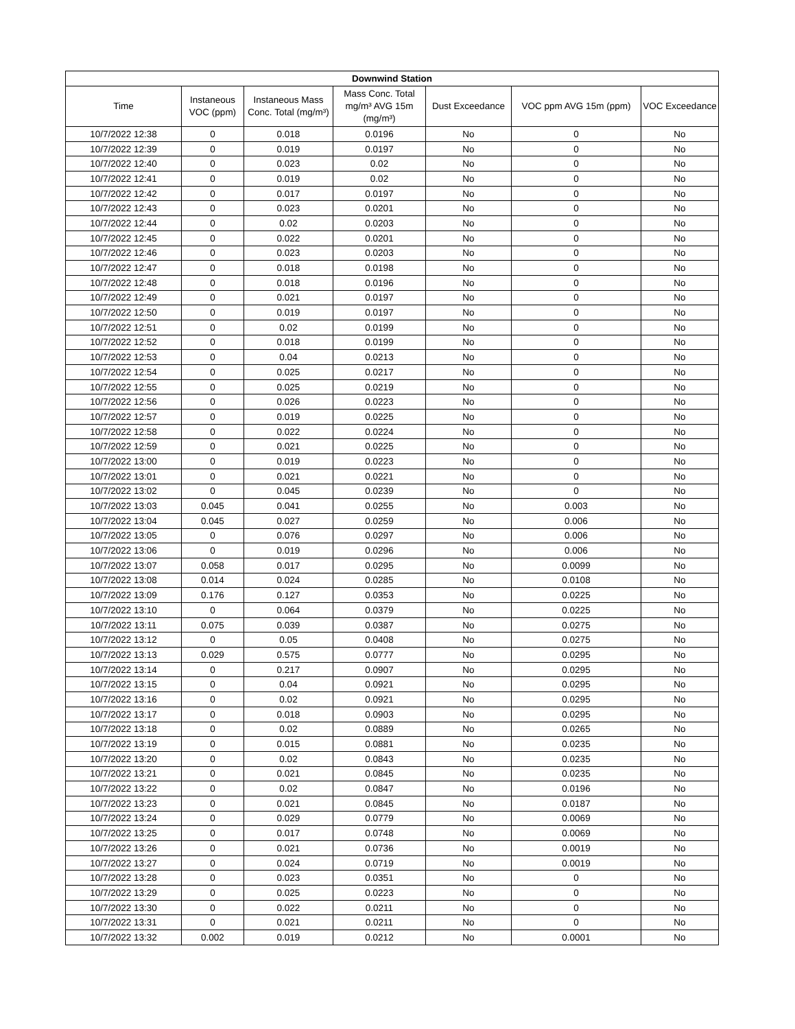| Downwind Station | | | | | | |
| --- | --- | --- | --- | --- | --- | --- |
| Time | Instaneous VOC (ppm) | Instaneous Mass Conc. Total (mg/m³) | Mass Conc. Total mg/m³ AVG 15m (mg/m³) | Dust Exceedance | VOC ppm AVG 15m (ppm) | VOC Exceedance |
| 10/7/2022 12:38 | 0 | 0.018 | 0.0196 | No | 0 | No |
| 10/7/2022 12:39 | 0 | 0.019 | 0.0197 | No | 0 | No |
| 10/7/2022 12:40 | 0 | 0.023 | 0.02 | No | 0 | No |
| 10/7/2022 12:41 | 0 | 0.019 | 0.02 | No | 0 | No |
| 10/7/2022 12:42 | 0 | 0.017 | 0.0197 | No | 0 | No |
| 10/7/2022 12:43 | 0 | 0.023 | 0.0201 | No | 0 | No |
| 10/7/2022 12:44 | 0 | 0.02 | 0.0203 | No | 0 | No |
| 10/7/2022 12:45 | 0 | 0.022 | 0.0201 | No | 0 | No |
| 10/7/2022 12:46 | 0 | 0.023 | 0.0203 | No | 0 | No |
| 10/7/2022 12:47 | 0 | 0.018 | 0.0198 | No | 0 | No |
| 10/7/2022 12:48 | 0 | 0.018 | 0.0196 | No | 0 | No |
| 10/7/2022 12:49 | 0 | 0.021 | 0.0197 | No | 0 | No |
| 10/7/2022 12:50 | 0 | 0.019 | 0.0197 | No | 0 | No |
| 10/7/2022 12:51 | 0 | 0.02 | 0.0199 | No | 0 | No |
| 10/7/2022 12:52 | 0 | 0.018 | 0.0199 | No | 0 | No |
| 10/7/2022 12:53 | 0 | 0.04 | 0.0213 | No | 0 | No |
| 10/7/2022 12:54 | 0 | 0.025 | 0.0217 | No | 0 | No |
| 10/7/2022 12:55 | 0 | 0.025 | 0.0219 | No | 0 | No |
| 10/7/2022 12:56 | 0 | 0.026 | 0.0223 | No | 0 | No |
| 10/7/2022 12:57 | 0 | 0.019 | 0.0225 | No | 0 | No |
| 10/7/2022 12:58 | 0 | 0.022 | 0.0224 | No | 0 | No |
| 10/7/2022 12:59 | 0 | 0.021 | 0.0225 | No | 0 | No |
| 10/7/2022 13:00 | 0 | 0.019 | 0.0223 | No | 0 | No |
| 10/7/2022 13:01 | 0 | 0.021 | 0.0221 | No | 0 | No |
| 10/7/2022 13:02 | 0 | 0.045 | 0.0239 | No | 0 | No |
| 10/7/2022 13:03 | 0.045 | 0.041 | 0.0255 | No | 0.003 | No |
| 10/7/2022 13:04 | 0.045 | 0.027 | 0.0259 | No | 0.006 | No |
| 10/7/2022 13:05 | 0 | 0.076 | 0.0297 | No | 0.006 | No |
| 10/7/2022 13:06 | 0 | 0.019 | 0.0296 | No | 0.006 | No |
| 10/7/2022 13:07 | 0.058 | 0.017 | 0.0295 | No | 0.0099 | No |
| 10/7/2022 13:08 | 0.014 | 0.024 | 0.0285 | No | 0.0108 | No |
| 10/7/2022 13:09 | 0.176 | 0.127 | 0.0353 | No | 0.0225 | No |
| 10/7/2022 13:10 | 0 | 0.064 | 0.0379 | No | 0.0225 | No |
| 10/7/2022 13:11 | 0.075 | 0.039 | 0.0387 | No | 0.0275 | No |
| 10/7/2022 13:12 | 0 | 0.05 | 0.0408 | No | 0.0275 | No |
| 10/7/2022 13:13 | 0.029 | 0.575 | 0.0777 | No | 0.0295 | No |
| 10/7/2022 13:14 | 0 | 0.217 | 0.0907 | No | 0.0295 | No |
| 10/7/2022 13:15 | 0 | 0.04 | 0.0921 | No | 0.0295 | No |
| 10/7/2022 13:16 | 0 | 0.02 | 0.0921 | No | 0.0295 | No |
| 10/7/2022 13:17 | 0 | 0.018 | 0.0903 | No | 0.0295 | No |
| 10/7/2022 13:18 | 0 | 0.02 | 0.0889 | No | 0.0265 | No |
| 10/7/2022 13:19 | 0 | 0.015 | 0.0881 | No | 0.0235 | No |
| 10/7/2022 13:20 | 0 | 0.02 | 0.0843 | No | 0.0235 | No |
| 10/7/2022 13:21 | 0 | 0.021 | 0.0845 | No | 0.0235 | No |
| 10/7/2022 13:22 | 0 | 0.02 | 0.0847 | No | 0.0196 | No |
| 10/7/2022 13:23 | 0 | 0.021 | 0.0845 | No | 0.0187 | No |
| 10/7/2022 13:24 | 0 | 0.029 | 0.0779 | No | 0.0069 | No |
| 10/7/2022 13:25 | 0 | 0.017 | 0.0748 | No | 0.0069 | No |
| 10/7/2022 13:26 | 0 | 0.021 | 0.0736 | No | 0.0019 | No |
| 10/7/2022 13:27 | 0 | 0.024 | 0.0719 | No | 0.0019 | No |
| 10/7/2022 13:28 | 0 | 0.023 | 0.0351 | No | 0 | No |
| 10/7/2022 13:29 | 0 | 0.025 | 0.0223 | No | 0 | No |
| 10/7/2022 13:30 | 0 | 0.022 | 0.0211 | No | 0 | No |
| 10/7/2022 13:31 | 0 | 0.021 | 0.0211 | No | 0 | No |
| 10/7/2022 13:32 | 0.002 | 0.019 | 0.0212 | No | 0.0001 | No |